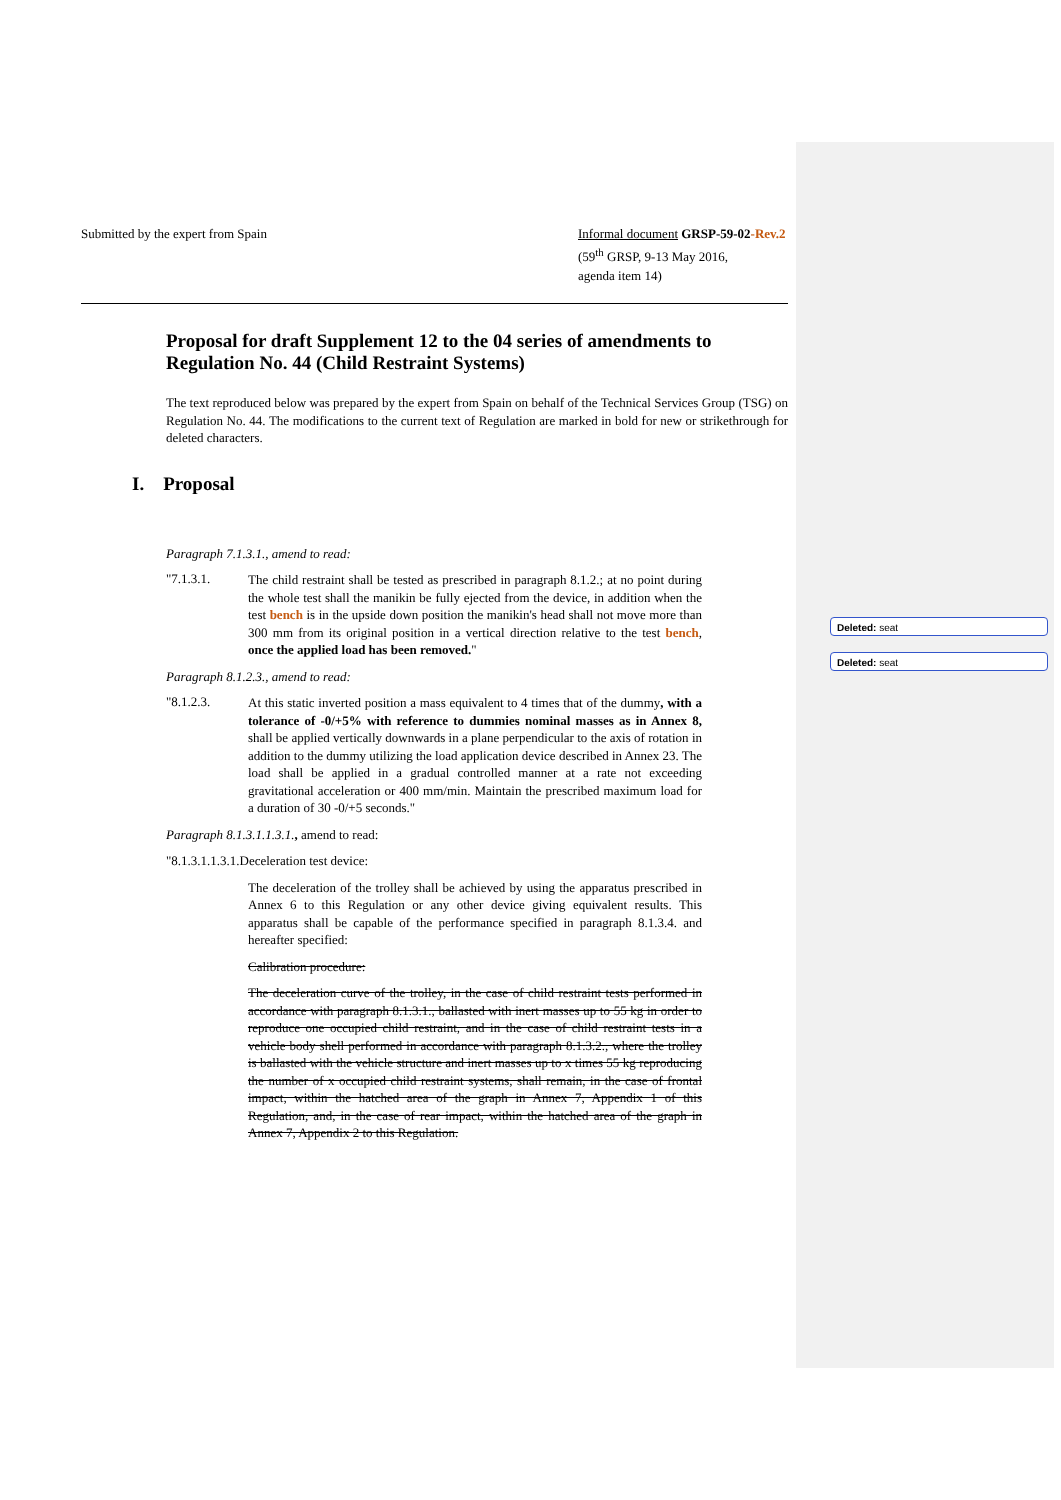Deleted: seat
Deleted: seat
Submitted by the expert from Spain
Informal document GRSP-59-02-Rev.2
(59<sup>th</sup> GRSP, 9-13 May 2016,
agenda item 14)
Proposal for draft Supplement 12 to the 04 series of amendments to Regulation No. 44 (Child Restraint Systems)
The text reproduced below was prepared by the expert from Spain on behalf of the Technical Services Group (TSG) on Regulation No. 44. The modifications to the current text of Regulation are marked in bold for new or strikethrough for deleted characters.
I. Proposal
Paragraph 7.1.3.1., amend to read:
"7.1.3.1.
The child restraint shall be tested as prescribed in paragraph 8.1.2.; at no point during the whole test shall the manikin be fully ejected from the device, in addition when the test bench is in the upside down position the manikin's head shall not move more than 300 mm from its original position in a vertical direction relative to the test bench, once the applied load has been removed."
Paragraph 8.1.2.3., amend to read:
"8.1.2.3.
At this static inverted position a mass equivalent to 4 times that of the dummy, with a tolerance of -0/+5% with reference to dummies nominal masses as in Annex 8, shall be applied vertically downwards in a plane perpendicular to the axis of rotation in addition to the dummy utilizing the load application device described in Annex 23. The load shall be applied in a gradual controlled manner at a rate not exceeding gravitational acceleration or 400 mm/min. Maintain the prescribed maximum load for a duration of 30 -0/+5 seconds."
Paragraph 8.1.3.1.1.3.1., amend to read:
"8.1.3.1.1.3.1.Deceleration test device:
The deceleration of the trolley shall be achieved by using the apparatus prescribed in Annex 6 to this Regulation or any other device giving equivalent results. This apparatus shall be capable of the performance specified in paragraph 8.1.3.4. and hereafter specified:
Calibration procedure:
The deceleration curve of the trolley, in the case of child restraint tests performed in accordance with paragraph 8.1.3.1., ballasted with inert masses up to 55 kg in order to reproduce one occupied child restraint, and in the case of child restraint tests in a vehicle body shell performed in accordance with paragraph 8.1.3.2., where the trolley is ballasted with the vehicle structure and inert masses up to x times 55 kg reproducing the number of x occupied child restraint systems, shall remain, in the case of frontal impact, within the hatched area of the graph in Annex 7, Appendix 1 of this Regulation, and, in the case of rear impact, within the hatched area of the graph in Annex 7, Appendix 2 to this Regulation.